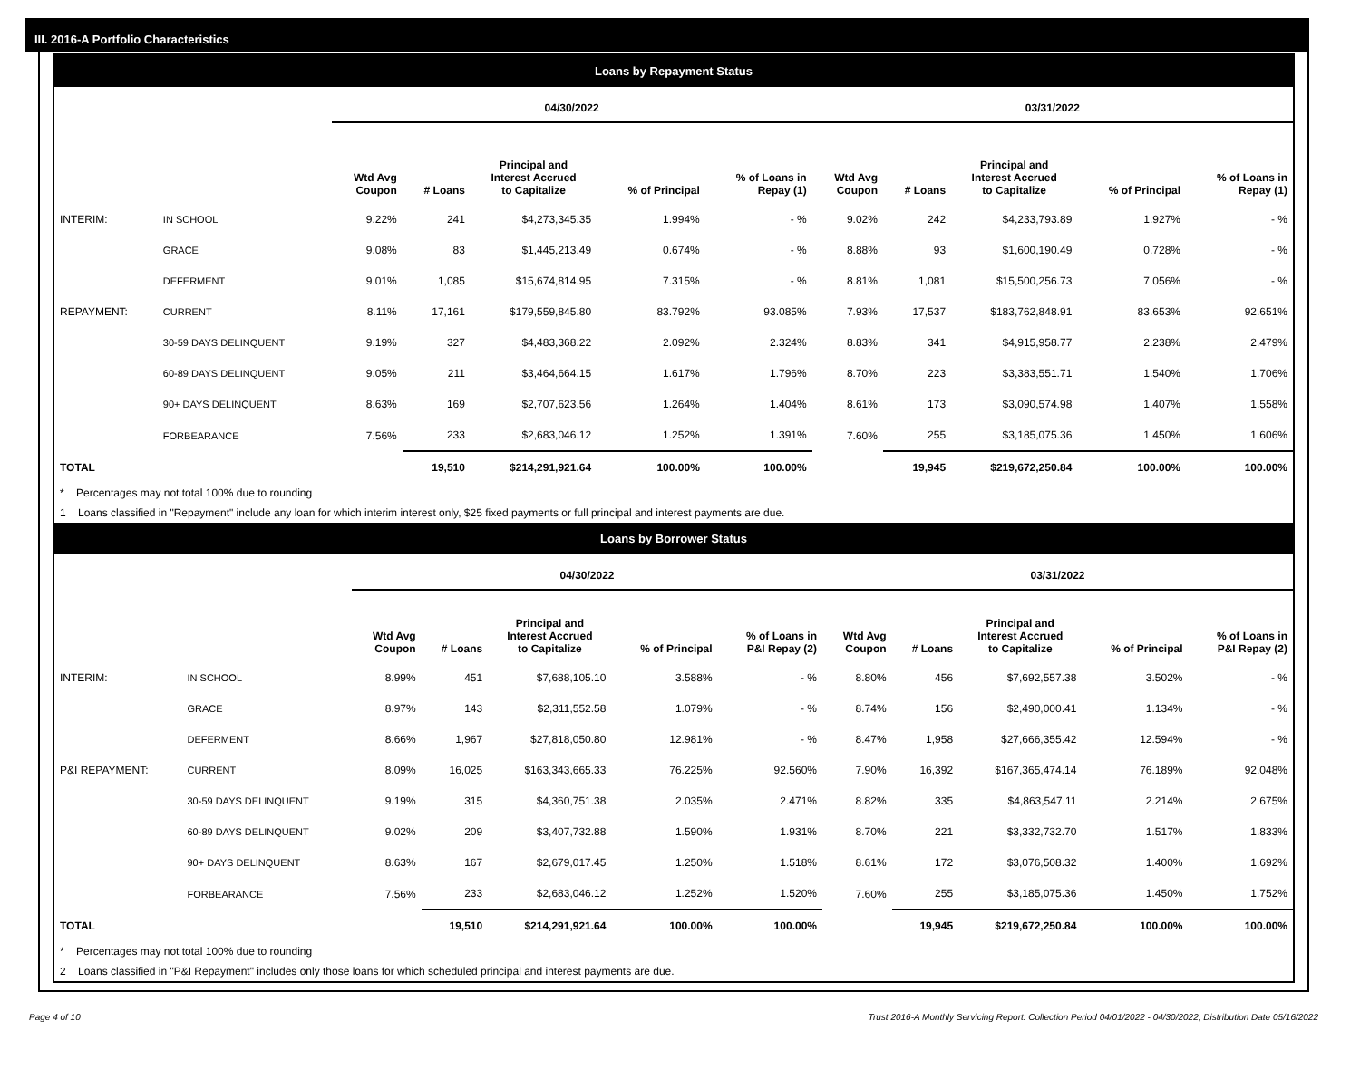III. 2016-A Portfolio Characteristics
Loans by Repayment Status
| | | 04/30/2022 | | | | | 03/31/2022 | | | | |
| --- | --- | --- | --- | --- | --- | --- | --- | --- | --- | --- | --- |
| | | Wtd Avg Coupon | # Loans | Principal and Interest Accrued to Capitalize | % of Principal | % of Loans in Repay (1) | Wtd Avg Coupon | # Loans | Principal and Interest Accrued to Capitalize | % of Principal | % of Loans in Repay (1) |
| INTERIM: | IN SCHOOL | 9.22% | 241 | $4,273,345.35 | 1.994% | - % | 9.02% | 242 | $4,233,793.89 | 1.927% | - % |
| | GRACE | 9.08% | 83 | $1,445,213.49 | 0.674% | - % | 8.88% | 93 | $1,600,190.49 | 0.728% | - % |
| | DEFERMENT | 9.01% | 1,085 | $15,674,814.95 | 7.315% | - % | 8.81% | 1,081 | $15,500,256.73 | 7.056% | - % |
| REPAYMENT: | CURRENT | 8.11% | 17,161 | $179,559,845.80 | 83.792% | 93.085% | 7.93% | 17,537 | $183,762,848.91 | 83.653% | 92.651% |
| | 30-59 DAYS DELINQUENT | 9.19% | 327 | $4,483,368.22 | 2.092% | 2.324% | 8.83% | 341 | $4,915,958.77 | 2.238% | 2.479% |
| | 60-89 DAYS DELINQUENT | 9.05% | 211 | $3,464,664.15 | 1.617% | 1.796% | 8.70% | 223 | $3,383,551.71 | 1.540% | 1.706% |
| | 90+ DAYS DELINQUENT | 8.63% | 169 | $2,707,623.56 | 1.264% | 1.404% | 8.61% | 173 | $3,090,574.98 | 1.407% | 1.558% |
| | FORBEARANCE | 7.56% | 233 | $2,683,046.12 | 1.252% | 1.391% | 7.60% | 255 | $3,185,075.36 | 1.450% | 1.606% |
| TOTAL | | | 19,510 | $214,291,921.64 | 100.00% | 100.00% | | 19,945 | $219,672,250.84 | 100.00% | 100.00% |
* Percentages may not total 100% due to rounding
1 Loans classified in "Repayment" include any loan for which interim interest only, $25 fixed payments or full principal and interest payments are due.
Loans by Borrower Status
| | | 04/30/2022 | | | | | 03/31/2022 | | | | |
| --- | --- | --- | --- | --- | --- | --- | --- | --- | --- | --- | --- |
| | | Wtd Avg Coupon | # Loans | Principal and Interest Accrued to Capitalize | % of Principal | % of Loans in P&I Repay (2) | Wtd Avg Coupon | # Loans | Principal and Interest Accrued to Capitalize | % of Principal | % of Loans in P&I Repay (2) |
| INTERIM: | IN SCHOOL | 8.99% | 451 | $7,688,105.10 | 3.588% | - % | 8.80% | 456 | $7,692,557.38 | 3.502% | - % |
| | GRACE | 8.97% | 143 | $2,311,552.58 | 1.079% | - % | 8.74% | 156 | $2,490,000.41 | 1.134% | - % |
| | DEFERMENT | 8.66% | 1,967 | $27,818,050.80 | 12.981% | - % | 8.47% | 1,958 | $27,666,355.42 | 12.594% | - % |
| P&I REPAYMENT: | CURRENT | 8.09% | 16,025 | $163,343,665.33 | 76.225% | 92.560% | 7.90% | 16,392 | $167,365,474.14 | 76.189% | 92.048% |
| | 30-59 DAYS DELINQUENT | 9.19% | 315 | $4,360,751.38 | 2.035% | 2.471% | 8.82% | 335 | $4,863,547.11 | 2.214% | 2.675% |
| | 60-89 DAYS DELINQUENT | 9.02% | 209 | $3,407,732.88 | 1.590% | 1.931% | 8.70% | 221 | $3,332,732.70 | 1.517% | 1.833% |
| | 90+ DAYS DELINQUENT | 8.63% | 167 | $2,679,017.45 | 1.250% | 1.518% | 8.61% | 172 | $3,076,508.32 | 1.400% | 1.692% |
| | FORBEARANCE | 7.56% | 233 | $2,683,046.12 | 1.252% | 1.520% | 7.60% | 255 | $3,185,075.36 | 1.450% | 1.752% |
| TOTAL | | | 19,510 | $214,291,921.64 | 100.00% | 100.00% | | 19,945 | $219,672,250.84 | 100.00% | 100.00% |
* Percentages may not total 100% due to rounding
2 Loans classified in "P&I Repayment" includes only those loans for which scheduled principal and interest payments are due.
Page 4 of 10 Trust 2016-A Monthly Servicing Report: Collection Period 04/01/2022 - 04/30/2022, Distribution Date 05/16/2022